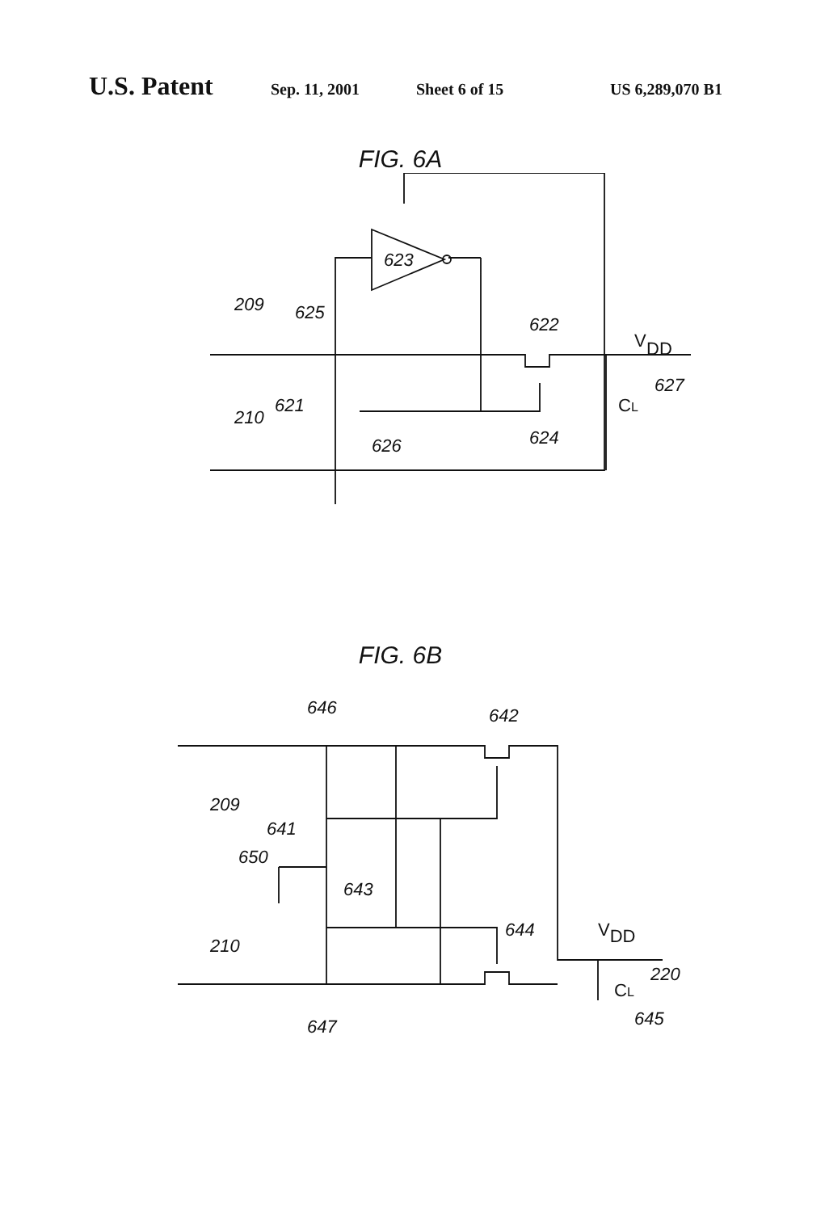U.S. Patent Sep. 11, 2001 Sheet 6 of 15 US 6,289,070 B1
FIG. 6A
623
209
625
622
V
DD
627
621
210
626
CL
624
FIG. 6B
646
642
209
641
650
643
VDD
220
644
CL
645
210
647